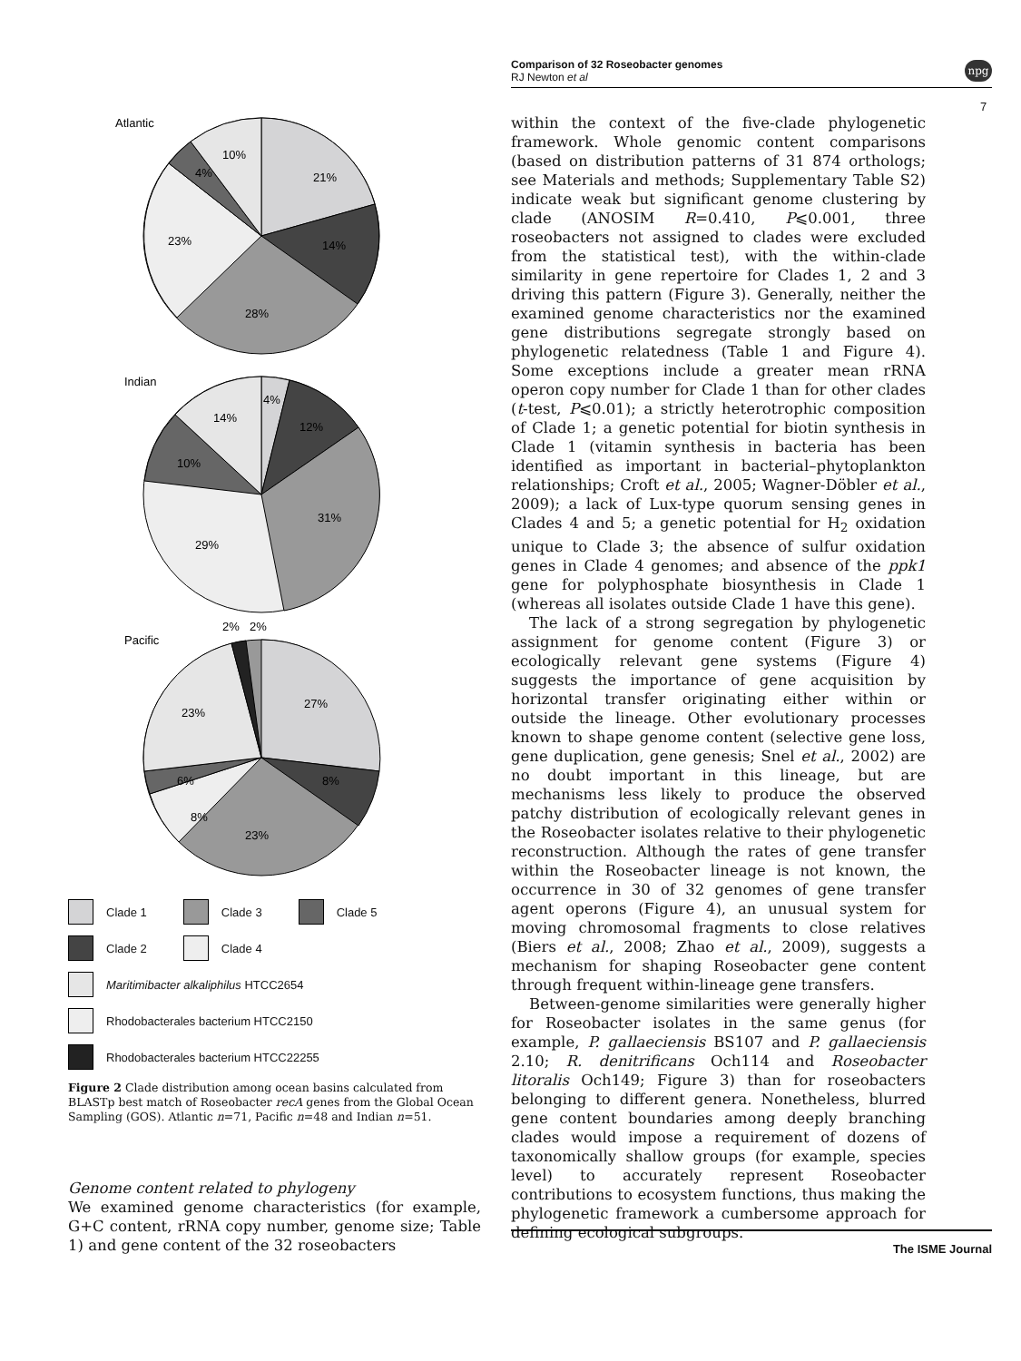Comparison of 32 Roseobacter genomes
RJ Newton et al
npg
7
Atlantic
21%
14%
28%
23%
4%
10%
Indian
4%
12%
31%
29%
10%
14%
Pacific
2%
2%
27%
8%
23%
8%
6%
23%
Clade 1 Clade 3 Clade 5
Clade 2 Clade 4
Maritimibacter alkaliphilus HTCC2654
Rhodobacterales bacterium HTCC2150
Rhodobacterales bacterium HTCC22255
Figure 2 Clade distribution among ocean basins calculated from BLASTp best match of Roseobacter recA genes from the Global Ocean Sampling (GOS). Atlantic n=71, Pacific n=48 and Indian n=51.
Genome content related to phylogeny
We examined genome characteristics (for example, G+C content, rRNA copy number, genome size; Table 1) and gene content of the 32 roseobacters
within the context of the five-clade phylogenetic framework. Whole genomic content comparisons (based on distribution patterns of 31 874 orthologs; see Materials and methods; Supplementary Table S2) indicate weak but significant genome clustering by clade (ANOSIM R=0.410, P⩽0.001, three roseobacters not assigned to clades were excluded from the statistical test), with the within-clade similarity in gene repertoire for Clades 1, 2 and 3 driving this pattern (Figure 3). Generally, neither the examined genome characteristics nor the examined gene distributions segregate strongly based on phylogenetic relatedness (Table 1 and Figure 4). Some exceptions include a greater mean rRNA operon copy number for Clade 1 than for other clades (t-test, P⩽0.01); a strictly heterotrophic composition of Clade 1; a genetic potential for biotin synthesis in Clade 1 (vitamin synthesis in bacteria has been identified as important in bacterial–phytoplankton relationships; Croft et al., 2005; Wagner-Döbler et al., 2009); a lack of Lux-type quorum sensing genes in Clades 4 and 5; a genetic potential for H<sub>2</sub> oxidation unique to Clade 3; the absence of sulfur oxidation genes in Clade 4 genomes; and absence of the ppk1 gene for polyphosphate biosynthesis in Clade 1 (whereas all isolates outside Clade 1 have this gene).
The lack of a strong segregation by phylogenetic assignment for genome content (Figure 3) or ecologically relevant gene systems (Figure 4) suggests the importance of gene acquisition by horizontal transfer originating either within or outside the lineage. Other evolutionary processes known to shape genome content (selective gene loss, gene duplication, gene genesis; Snel et al., 2002) are no doubt important in this lineage, but are mechanisms less likely to produce the observed patchy distribution of ecologically relevant genes in the Roseobacter isolates relative to their phylogenetic reconstruction. Although the rates of gene transfer within the Roseobacter lineage is not known, the occurrence in 30 of 32 genomes of gene transfer agent operons (Figure 4), an unusual system for moving chromosomal fragments to close relatives (Biers et al., 2008; Zhao et al., 2009), suggests a mechanism for shaping Roseobacter gene content through frequent within-lineage gene transfers.
Between-genome similarities were generally higher for Roseobacter isolates in the same genus (for example, P. gallaeciensis BS107 and P. gallaeciensis 2.10; R. denitrificans Och114 and Roseobacter litoralis Och149; Figure 3) than for roseobacters belonging to different genera. Nonetheless, blurred gene content boundaries among deeply branching clades would impose a requirement of dozens of taxonomically shallow groups (for example, species level) to accurately represent Roseobacter contributions to ecosystem functions, thus making the phylogenetic framework a cumbersome approach for defining ecological subgroups.
The ISME Journal